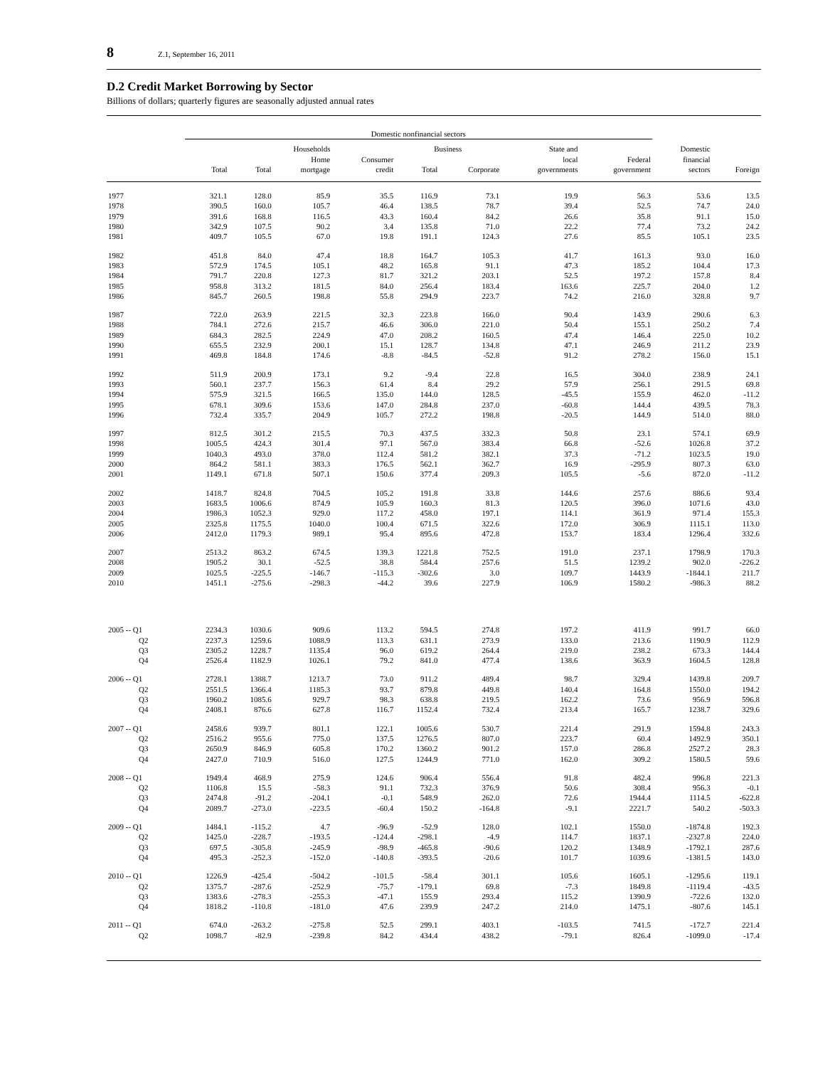8 Z.1, September 16, 2011
D.2 Credit Market Borrowing by Sector
Billions of dollars; quarterly figures are seasonally adjusted annual rates
| | Domestic nonfinancial sectors | | | | | | | | | |
| --- | --- | --- | --- | --- | --- | --- | --- | --- | --- | --- |
| | | Households | | | Business | | State and | | Domestic | |
| | | | Home | Consumer | | | local | Federal | financial | |
| | Total | Total | mortgage | credit | Total | Corporate | governments | government | sectors | Foreign |
| 1977 | 321.1 | 128.0 | 85.9 | 35.5 | 116.9 | 73.1 | 19.9 | 56.3 | 53.6 | 13.5 |
| 1978 | 390.5 | 160.0 | 105.7 | 46.4 | 138.5 | 78.7 | 39.4 | 52.5 | 74.7 | 24.0 |
| 1979 | 391.6 | 168.8 | 116.5 | 43.3 | 160.4 | 84.2 | 26.6 | 35.8 | 91.1 | 15.0 |
| 1980 | 342.9 | 107.5 | 90.2 | 3.4 | 135.8 | 71.0 | 22.2 | 77.4 | 73.2 | 24.2 |
| 1981 | 409.7 | 105.5 | 67.0 | 19.8 | 191.1 | 124.3 | 27.6 | 85.5 | 105.1 | 23.5 |
| 1982 | 451.8 | 84.0 | 47.4 | 18.8 | 164.7 | 105.3 | 41.7 | 161.3 | 93.0 | 16.0 |
| 1983 | 572.9 | 174.5 | 105.1 | 48.2 | 165.8 | 91.1 | 47.3 | 185.2 | 104.4 | 17.3 |
| 1984 | 791.7 | 220.8 | 127.3 | 81.7 | 321.2 | 203.1 | 52.5 | 197.2 | 157.8 | 8.4 |
| 1985 | 958.8 | 313.2 | 181.5 | 84.0 | 256.4 | 183.4 | 163.6 | 225.7 | 204.0 | 1.2 |
| 1986 | 845.7 | 260.5 | 198.8 | 55.8 | 294.9 | 223.7 | 74.2 | 216.0 | 328.8 | 9.7 |
| 1987 | 722.0 | 263.9 | 221.5 | 32.3 | 223.8 | 166.0 | 90.4 | 143.9 | 290.6 | 6.3 |
| 1988 | 784.1 | 272.6 | 215.7 | 46.6 | 306.0 | 221.0 | 50.4 | 155.1 | 250.2 | 7.4 |
| 1989 | 684.3 | 282.5 | 224.9 | 47.0 | 208.2 | 160.5 | 47.4 | 146.4 | 225.0 | 10.2 |
| 1990 | 655.5 | 232.9 | 200.1 | 15.1 | 128.7 | 134.8 | 47.1 | 246.9 | 211.2 | 23.9 |
| 1991 | 469.8 | 184.8 | 174.6 | -8.8 | -84.5 | -52.8 | 91.2 | 278.2 | 156.0 | 15.1 |
| 1992 | 511.9 | 200.9 | 173.1 | 9.2 | -9.4 | 22.8 | 16.5 | 304.0 | 238.9 | 24.1 |
| 1993 | 560.1 | 237.7 | 156.3 | 61.4 | 8.4 | 29.2 | 57.9 | 256.1 | 291.5 | 69.8 |
| 1994 | 575.9 | 321.5 | 166.5 | 135.0 | 144.0 | 128.5 | -45.5 | 155.9 | 462.0 | -11.2 |
| 1995 | 678.1 | 309.6 | 153.6 | 147.0 | 284.8 | 237.0 | -60.8 | 144.4 | 439.5 | 78.3 |
| 1996 | 732.4 | 335.7 | 204.9 | 105.7 | 272.2 | 198.8 | -20.5 | 144.9 | 514.0 | 88.0 |
| 1997 | 812.5 | 301.2 | 215.5 | 70.3 | 437.5 | 332.3 | 50.8 | 23.1 | 574.1 | 69.9 |
| 1998 | 1005.5 | 424.3 | 301.4 | 97.1 | 567.0 | 383.4 | 66.8 | -52.6 | 1026.8 | 37.2 |
| 1999 | 1040.3 | 493.0 | 378.0 | 112.4 | 581.2 | 382.1 | 37.3 | -71.2 | 1023.5 | 19.0 |
| 2000 | 864.2 | 581.1 | 383.3 | 176.5 | 562.1 | 362.7 | 16.9 | -295.9 | 807.3 | 63.0 |
| 2001 | 1149.1 | 671.8 | 507.1 | 150.6 | 377.4 | 209.3 | 105.5 | -5.6 | 872.0 | -11.2 |
| 2002 | 1418.7 | 824.8 | 704.5 | 105.2 | 191.8 | 33.8 | 144.6 | 257.6 | 886.6 | 93.4 |
| 2003 | 1683.5 | 1006.6 | 874.9 | 105.9 | 160.3 | 81.3 | 120.5 | 396.0 | 1071.6 | 43.0 |
| 2004 | 1986.3 | 1052.3 | 929.0 | 117.2 | 458.0 | 197.1 | 114.1 | 361.9 | 971.4 | 155.3 |
| 2005 | 2325.8 | 1175.5 | 1040.0 | 100.4 | 671.5 | 322.6 | 172.0 | 306.9 | 1115.1 | 113.0 |
| 2006 | 2412.0 | 1179.3 | 989.1 | 95.4 | 895.6 | 472.8 | 153.7 | 183.4 | 1296.4 | 332.6 |
| 2007 | 2513.2 | 863.2 | 674.5 | 139.3 | 1221.8 | 752.5 | 191.0 | 237.1 | 1798.9 | 170.3 |
| 2008 | 1905.2 | 30.1 | -52.5 | 38.8 | 584.4 | 257.6 | 51.5 | 1239.2 | 902.0 | -226.2 |
| 2009 | 1025.5 | -225.5 | -146.7 | -115.3 | -302.6 | 3.0 | 109.7 | 1443.9 | -1844.1 | 211.7 |
| 2010 | 1451.1 | -275.6 | -298.3 | -44.2 | 39.6 | 227.9 | 106.9 | 1580.2 | -986.3 | 88.2 |
| 2005 -- Q1 | 2234.3 | 1030.6 | 909.6 | 113.2 | 594.5 | 274.8 | 197.2 | 411.9 | 991.7 | 66.0 |
| Q2 | 2237.3 | 1259.6 | 1088.9 | 113.3 | 631.1 | 273.9 | 133.0 | 213.6 | 1190.9 | 112.9 |
| Q3 | 2305.2 | 1228.7 | 1135.4 | 96.0 | 619.2 | 264.4 | 219.0 | 238.2 | 673.3 | 144.4 |
| Q4 | 2526.4 | 1182.9 | 1026.1 | 79.2 | 841.0 | 477.4 | 138.6 | 363.9 | 1604.5 | 128.8 |
| 2006 -- Q1 | 2728.1 | 1388.7 | 1213.7 | 73.0 | 911.2 | 489.4 | 98.7 | 329.4 | 1439.8 | 209.7 |
| Q2 | 2551.5 | 1366.4 | 1185.3 | 93.7 | 879.8 | 449.8 | 140.4 | 164.8 | 1550.0 | 194.2 |
| Q3 | 1960.2 | 1085.6 | 929.7 | 98.3 | 638.8 | 219.5 | 162.2 | 73.6 | 956.9 | 596.8 |
| Q4 | 2408.1 | 876.6 | 627.8 | 116.7 | 1152.4 | 732.4 | 213.4 | 165.7 | 1238.7 | 329.6 |
| 2007 -- Q1 | 2458.6 | 939.7 | 801.1 | 122.1 | 1005.6 | 530.7 | 221.4 | 291.9 | 1594.8 | 243.3 |
| Q2 | 2516.2 | 955.6 | 775.0 | 137.5 | 1276.5 | 807.0 | 223.7 | 60.4 | 1492.9 | 350.1 |
| Q3 | 2650.9 | 846.9 | 605.8 | 170.2 | 1360.2 | 901.2 | 157.0 | 286.8 | 2527.2 | 28.3 |
| Q4 | 2427.0 | 710.9 | 516.0 | 127.5 | 1244.9 | 771.0 | 162.0 | 309.2 | 1580.5 | 59.6 |
| 2008 -- Q1 | 1949.4 | 468.9 | 275.9 | 124.6 | 906.4 | 556.4 | 91.8 | 482.4 | 996.8 | 221.3 |
| Q2 | 1106.8 | 15.5 | -58.3 | 91.1 | 732.3 | 376.9 | 50.6 | 308.4 | 956.3 | -0.1 |
| Q3 | 2474.8 | -91.2 | -204.1 | -0.1 | 548.9 | 262.0 | 72.6 | 1944.4 | 1114.5 | -622.8 |
| Q4 | 2089.7 | -273.0 | -223.5 | -60.4 | 150.2 | -164.8 | -9.1 | 2221.7 | 540.2 | -503.3 |
| 2009 -- Q1 | 1484.1 | -115.2 | 4.7 | -96.9 | -52.9 | 128.0 | 102.1 | 1550.0 | -1874.8 | 192.3 |
| Q2 | 1425.0 | -228.7 | -193.5 | -124.4 | -298.1 | -4.9 | 114.7 | 1837.1 | -2327.8 | 224.0 |
| Q3 | 697.5 | -305.8 | -245.9 | -98.9 | -465.8 | -90.6 | 120.2 | 1348.9 | -1792.1 | 287.6 |
| Q4 | 495.3 | -252.3 | -152.0 | -140.8 | -393.5 | -20.6 | 101.7 | 1039.6 | -1381.5 | 143.0 |
| 2010 -- Q1 | 1226.9 | -425.4 | -504.2 | -101.5 | -58.4 | 301.1 | 105.6 | 1605.1 | -1295.6 | 119.1 |
| Q2 | 1375.7 | -287.6 | -252.9 | -75.7 | -179.1 | 69.8 | -7.3 | 1849.8 | -1119.4 | -43.5 |
| Q3 | 1383.6 | -278.3 | -255.3 | -47.1 | 155.9 | 293.4 | 115.2 | 1390.9 | -722.6 | 132.0 |
| Q4 | 1818.2 | -110.8 | -181.0 | 47.6 | 239.9 | 247.2 | 214.0 | 1475.1 | -807.6 | 145.1 |
| 2011 -- Q1 | 674.0 | -263.2 | -275.8 | 52.5 | 299.1 | 403.1 | -103.5 | 741.5 | -172.7 | 221.4 |
| Q2 | 1098.7 | -82.9 | -239.8 | 84.2 | 434.4 | 438.2 | -79.1 | 826.4 | -1099.0 | -17.4 |